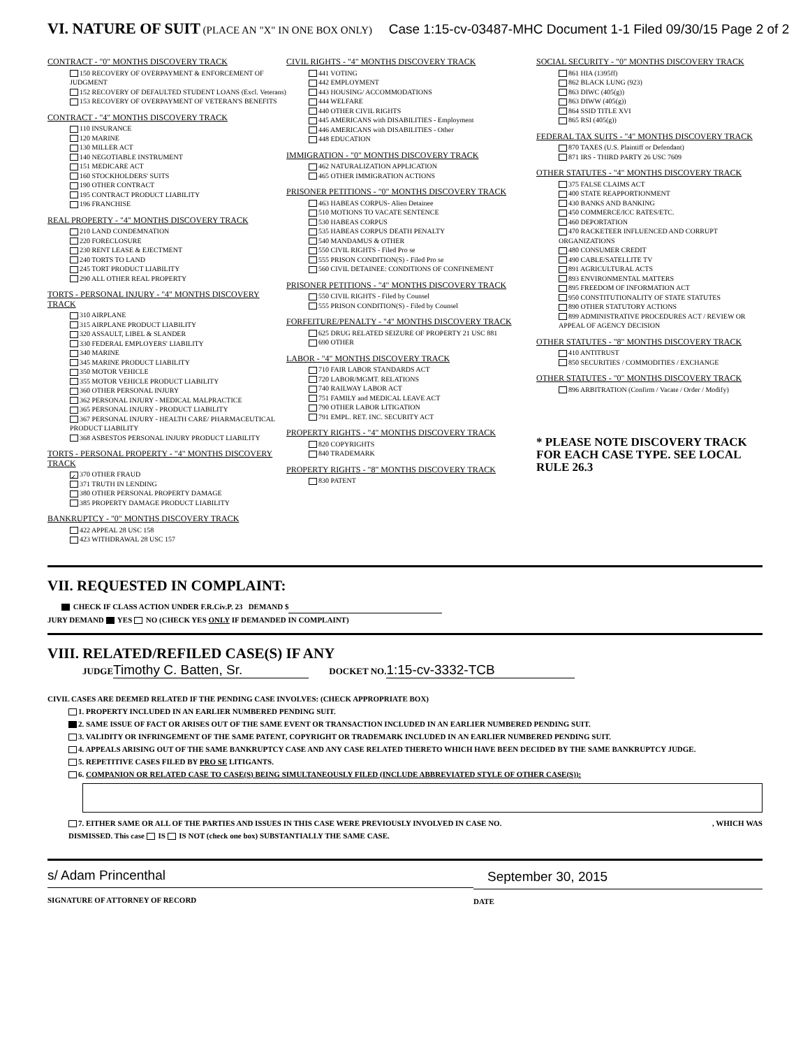VI. NATURE OF SUIT (PLACE AN "X" IN ONE BOX ONLY) Case 1:15-cv-03487-MHC Document 1-1 Filed 09/30/15 Page 2 of 2
CONTRACT - "0" MONTHS DISCOVERY TRACK
150 RECOVERY OF OVERPAYMENT & ENFORCEMENT OF JUDGMENT
152 RECOVERY OF DEFAULTED STUDENT LOANS (Excl. Veterans)
153 RECOVERY OF OVERPAYMENT OF VETERAN'S BENEFITS
CONTRACT - "4" MONTHS DISCOVERY TRACK
110 INSURANCE
120 MARINE
130 MILLER ACT
140 NEGOTIABLE INSTRUMENT
151 MEDICARE ACT
160 STOCKHOLDERS' SUITS
190 OTHER CONTRACT
195 CONTRACT PRODUCT LIABILITY
196 FRANCHISE
REAL PROPERTY - "4" MONTHS DISCOVERY TRACK
210 LAND CONDEMNATION
220 FORECLOSURE
230 RENT LEASE & EJECTMENT
240 TORTS TO LAND
245 TORT PRODUCT LIABILITY
290 ALL OTHER REAL PROPERTY
TORTS - PERSONAL INJURY - "4" MONTHS DISCOVERY TRACK
310 AIRPLANE
315 AIRPLANE PRODUCT LIABILITY
320 ASSAULT, LIBEL & SLANDER
330 FEDERAL EMPLOYERS' LIABILITY
340 MARINE
345 MARINE PRODUCT LIABILITY
350 MOTOR VEHICLE
355 MOTOR VEHICLE PRODUCT LIABILITY
360 OTHER PERSONAL INJURY
362 PERSONAL INJURY - MEDICAL MALPRACTICE
365 PERSONAL INJURY - PRODUCT LIABILITY
367 PERSONAL INJURY - HEALTH CARE/ PHARMACEUTICAL PRODUCT LIABILITY
368 ASBESTOS PERSONAL INJURY PRODUCT LIABILITY
TORTS - PERSONAL PROPERTY - "4" MONTHS DISCOVERY TRACK
✓ 370 OTHER FRAUD
371 TRUTH IN LENDING
380 OTHER PERSONAL PROPERTY DAMAGE
385 PROPERTY DAMAGE PRODUCT LIABILITY
BANKRUPTCY - "0" MONTHS DISCOVERY TRACK
422 APPEAL 28 USC 158
423 WITHDRAWAL 28 USC 157
CIVIL RIGHTS - "4" MONTHS DISCOVERY TRACK
441 VOTING
442 EMPLOYMENT
443 HOUSING/ ACCOMMODATIONS
444 WELFARE
440 OTHER CIVIL RIGHTS
445 AMERICANS with DISABILITIES - Employment
446 AMERICANS with DISABILITIES - Other
448 EDUCATION
IMMIGRATION - "0" MONTHS DISCOVERY TRACK
462 NATURALIZATION APPLICATION
465 OTHER IMMIGRATION ACTIONS
PRISONER PETITIONS - "0" MONTHS DISCOVERY TRACK
463 HABEAS CORPUS- Alien Detainee
510 MOTIONS TO VACATE SENTENCE
530 HABEAS CORPUS
535 HABEAS CORPUS DEATH PENALTY
540 MANDAMUS & OTHER
550 CIVIL RIGHTS - Filed Pro se
555 PRISON CONDITION(S) - Filed Pro se
560 CIVIL DETAINEE: CONDITIONS OF CONFINEMENT
PRISONER PETITIONS - "4" MONTHS DISCOVERY TRACK
550 CIVIL RIGHTS - Filed by Counsel
555 PRISON CONDITION(S) - Filed by Counsel
FORFEITURE/PENALTY - "4" MONTHS DISCOVERY TRACK
625 DRUG RELATED SEIZURE OF PROPERTY 21 USC 881
690 OTHER
LABOR - "4" MONTHS DISCOVERY TRACK
710 FAIR LABOR STANDARDS ACT
720 LABOR/MGMT. RELATIONS
740 RAILWAY LABOR ACT
751 FAMILY and MEDICAL LEAVE ACT
790 OTHER LABOR LITIGATION
791 EMPL. RET. INC. SECURITY ACT
PROPERTY RIGHTS - "4" MONTHS DISCOVERY TRACK
820 COPYRIGHTS
840 TRADEMARK
PROPERTY RIGHTS - "8" MONTHS DISCOVERY TRACK
830 PATENT
SOCIAL SECURITY - "0" MONTHS DISCOVERY TRACK
861 HIA (1395ff)
862 BLACK LUNG (923)
863 DIWC (405(g))
863 DIWW (405(g))
864 SSID TITLE XVI
865 RSI (405(g))
FEDERAL TAX SUITS - "4" MONTHS DISCOVERY TRACK
870 TAXES (U.S. Plaintiff or Defendant)
871 IRS - THIRD PARTY 26 USC 7609
OTHER STATUTES - "4" MONTHS DISCOVERY TRACK
375 FALSE CLAIMS ACT
400 STATE REAPPORTIONMENT
430 BANKS AND BANKING
450 COMMERCE/ICC RATES/ETC.
460 DEPORTATION
470 RACKETEER INFLUENCED AND CORRUPT ORGANIZATIONS
480 CONSUMER CREDIT
490 CABLE/SATELLITE TV
891 AGRICULTURAL ACTS
893 ENVIRONMENTAL MATTERS
895 FREEDOM OF INFORMATION ACT
950 CONSTITUTIONALITY OF STATE STATUTES
890 OTHER STATUTORY ACTIONS
899 ADMINISTRATIVE PROCEDURES ACT / REVIEW OR APPEAL OF AGENCY DECISION
OTHER STATUTES - "8" MONTHS DISCOVERY TRACK
410 ANTITRUST
850 SECURITIES / COMMODITIES / EXCHANGE
OTHER STATUTES - "0" MONTHS DISCOVERY TRACK
896 ARBITRATION (Confirm / Vacate / Order / Modify)
* PLEASE NOTE DISCOVERY TRACK FOR EACH CASE TYPE. SEE LOCAL RULE 26.3
VII. REQUESTED IN COMPLAINT:
CHECK IF CLASS ACTION UNDER F.R.Civ.P. 23 DEMAND $
JURY DEMAND YES NO (CHECK YES ONLY IF DEMANDED IN COMPLAINT)
VIII. RELATED/REFILED CASE(S) IF ANY
JUDGE Timothy C. Batten, Sr. DOCKET NO. 1:15-cv-3332-TCB
CIVIL CASES ARE DEEMED RELATED IF THE PENDING CASE INVOLVES: (CHECK APPROPRIATE BOX)
1. PROPERTY INCLUDED IN AN EARLIER NUMBERED PENDING SUIT.
2. SAME ISSUE OF FACT OR ARISES OUT OF THE SAME EVENT OR TRANSACTION INCLUDED IN AN EARLIER NUMBERED PENDING SUIT.
3. VALIDITY OR INFRINGEMENT OF THE SAME PATENT, COPYRIGHT OR TRADEMARK INCLUDED IN AN EARLIER NUMBERED PENDING SUIT.
4. APPEALS ARISING OUT OF THE SAME BANKRUPTCY CASE AND ANY CASE RELATED THERETO WHICH HAVE BEEN DECIDED BY THE SAME BANKRUPTCY JUDGE.
5. REPETITIVE CASES FILED BY PRO SE LITIGANTS.
6. COMPANION OR RELATED CASE TO CASE(S) BEING SIMULTANEOUSLY FILED (INCLUDE ABBREVIATED STYLE OF OTHER CASE(S)):
7. EITHER SAME OR ALL OF THE PARTIES AND ISSUES IN THIS CASE WERE PREVIOUSLY INVOLVED IN CASE NO. , WHICH WAS
DISMISSED. This case IS IS NOT (check one box) SUBSTANTIALLY THE SAME CASE.
s/ Adam Princenthal
SIGNATURE OF ATTORNEY OF RECORD
September 30, 2015
DATE